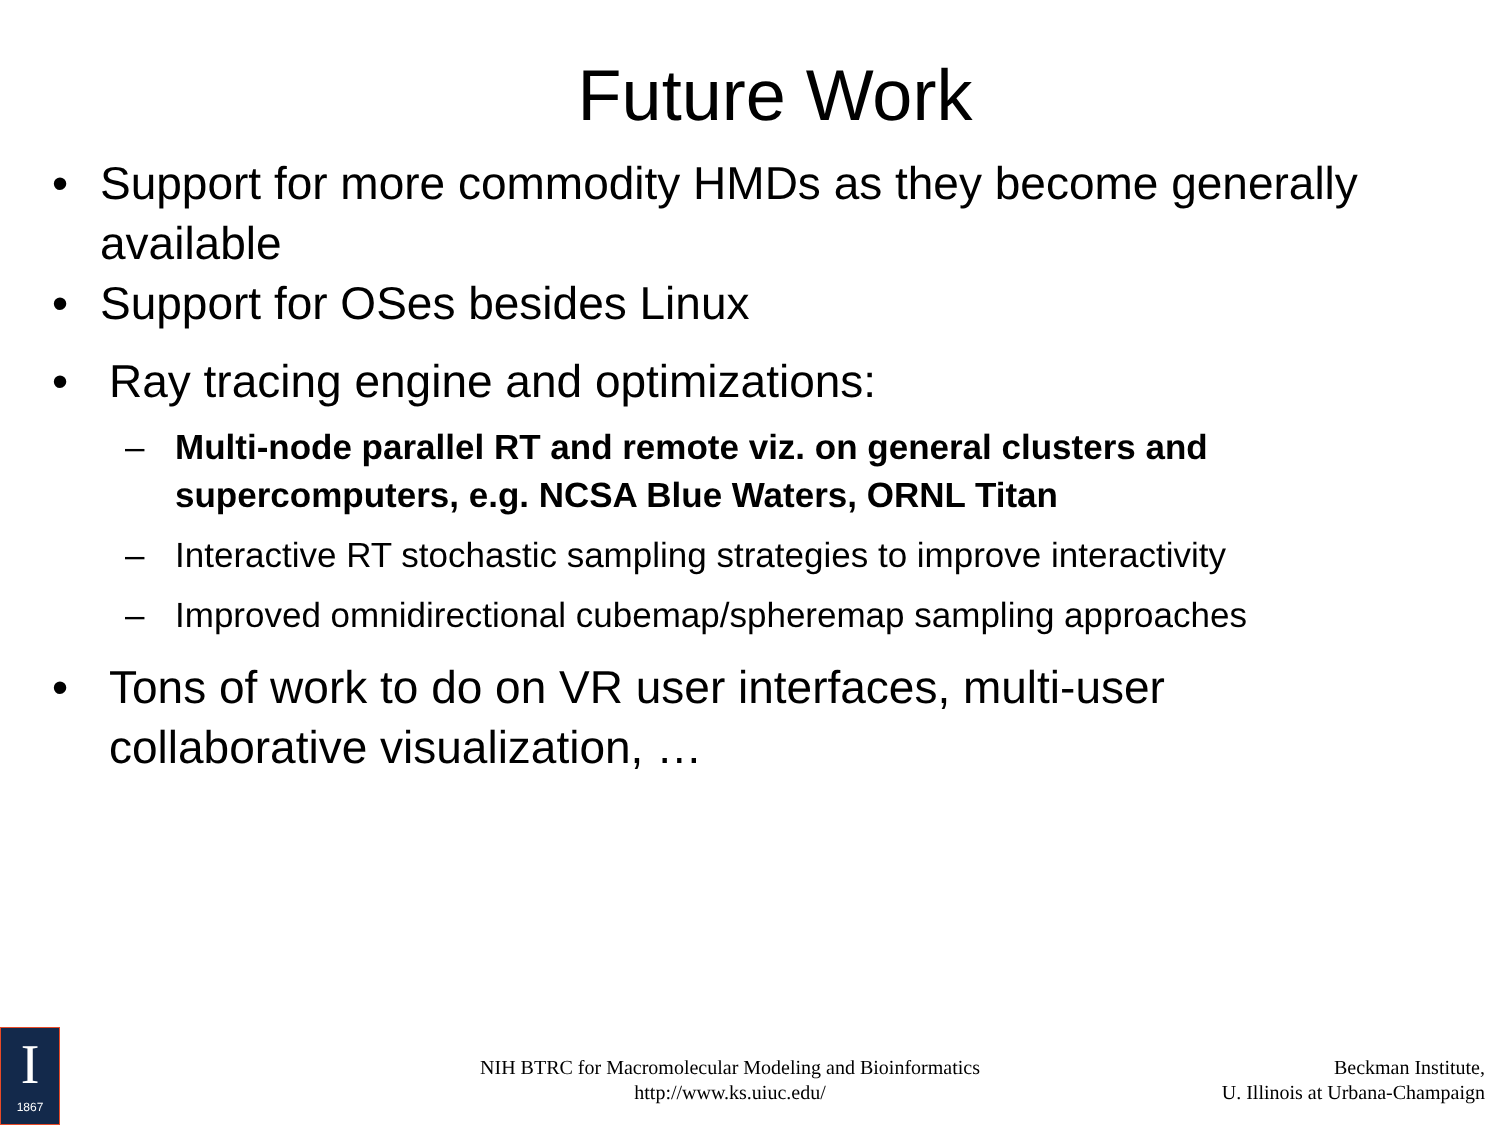Future Work
• Support for more commodity HMDs as they become generally available
• Support for OSes besides Linux
• Ray tracing engine and optimizations:
– Multi-node parallel RT and remote viz. on general clusters and supercomputers, e.g. NCSA Blue Waters, ORNL Titan
– Interactive RT stochastic sampling strategies to improve interactivity
– Improved omnidirectional cubemap/spheremap sampling approaches
• Tons of work to do on VR user interfaces, multi-user collaborative visualization, …
I
1867
NIH BTRC for Macromolecular Modeling and Bioinformatics
http://www.ks.uiuc.edu/
Beckman Institute,
U. Illinois at Urbana-Champaign